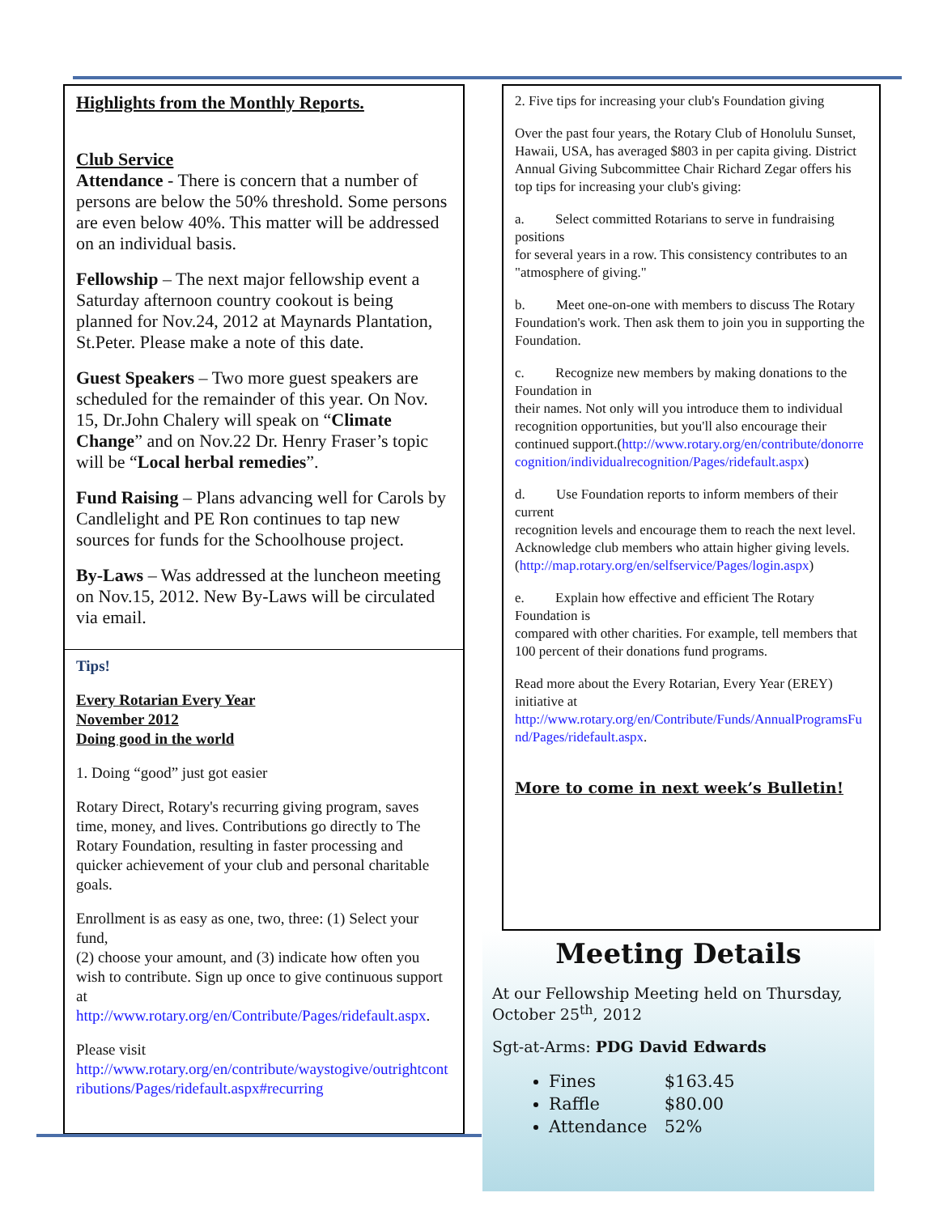Highlights from the Monthly Reports.
Club Service
Attendance - There is concern that a number of persons are below the 50% threshold. Some persons are even below 40%. This matter will be addressed on an individual basis.
Fellowship – The next major fellowship event a Saturday afternoon country cookout is being planned for Nov.24, 2012 at Maynards Plantation, St.Peter. Please make a note of this date.
Guest Speakers – Two more guest speakers are scheduled for the remainder of this year. On Nov. 15, Dr.John Chalery will speak on “Climate Change” and on Nov.22 Dr. Henry Fraser’s topic will be “Local herbal remedies”.
Fund Raising – Plans advancing well for Carols by Candlelight and PE Ron continues to tap new sources for funds for the Schoolhouse project.
By-Laws – Was addressed at the luncheon meeting on Nov.15, 2012. New By-Laws will be circulated via email.
Tips!
Every Rotarian Every Year
November 2012
Doing good in the world
1. Doing “good” just got easier
Rotary Direct, Rotary's recurring giving program, saves time, money, and lives. Contributions go directly to The Rotary Foundation, resulting in faster processing and quicker achievement of your club and personal charitable goals.
Enrollment is as easy as one, two, three: (1) Select your fund,
(2) choose your amount, and (3) indicate how often you wish to contribute. Sign up once to give continuous support at
http://www.rotary.org/en/Contribute/Pages/ridefault.aspx.
Please visit
http://www.rotary.org/en/contribute/waystogive/outrightcontributions/Pages/ridefault.aspx#recurring
2. Five tips for increasing your club's Foundation giving
Over the past four years, the Rotary Club of Honolulu Sunset, Hawaii, USA, has averaged $803 in per capita giving. District Annual Giving Subcommittee Chair Richard Zegar offers his top tips for increasing your club's giving:
a. Select committed Rotarians to serve in fundraising positions
for several years in a row. This consistency contributes to an "atmosphere of giving."
b. Meet one-on-one with members to discuss The Rotary
Foundation's work. Then ask them to join you in supporting the Foundation.
c. Recognize new members by making donations to the Foundation in
their names. Not only will you introduce them to individual recognition opportunities, but you'll also encourage their continued support.(http://www.rotary.org/en/contribute/donorrecognition/individualrecognition/Pages/ridefault.aspx)
d. Use Foundation reports to inform members of their current
recognition levels and encourage them to reach the next level.
Acknowledge club members who attain higher giving levels.
(http://map.rotary.org/en/selfservice/Pages/login.aspx)
e. Explain how effective and efficient The Rotary Foundation is
compared with other charities. For example, tell members that 100 percent of their donations fund programs.
Read more about the Every Rotarian, Every Year (EREY) initiative at
http://www.rotary.org/en/Contribute/Funds/AnnualProgramsFund/Pages/ridefault.aspx.
More to come in next week’s Bulletin!
Meeting Details
At our Fellowship Meeting held on Thursday, October 25<sup>th</sup>, 2012
Sgt-at-Arms: PDG David Edwards
Fines $163.45
Raffle $80.00
Attendance 52%